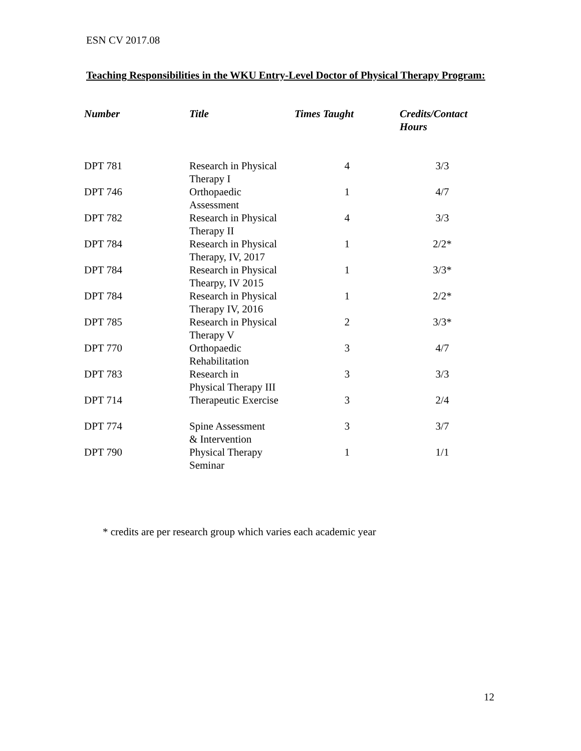ESN CV 2017.08
Teaching Responsibilities in the WKU Entry-Level Doctor of Physical Therapy Program:
| Number | Title | Times Taught | Credits/Contact Hours |
| --- | --- | --- | --- |
| DPT 781 | Research in Physical Therapy I | 4 | 3/3 |
| DPT 746 | Orthopaedic Assessment | 1 | 4/7 |
| DPT 782 | Research in Physical Therapy II | 4 | 3/3 |
| DPT 784 | Research in Physical Therapy, IV, 2017 | 1 | 2/2* |
| DPT 784 | Research in Physical Thearpy, IV 2015 | 1 | 3/3* |
| DPT 784 | Research in Physical Therapy IV, 2016 | 1 | 2/2* |
| DPT 785 | Research in Physical Therapy V | 2 | 3/3* |
| DPT 770 | Orthopaedic Rehabilitation | 3 | 4/7 |
| DPT 783 | Research in Physical Therapy III | 3 | 3/3 |
| DPT 714 | Therapeutic Exercise | 3 | 2/4 |
| DPT 774 | Spine Assessment & Intervention | 3 | 3/7 |
| DPT 790 | Physical Therapy Seminar | 1 | 1/1 |
* credits are per research group which varies each academic year
12